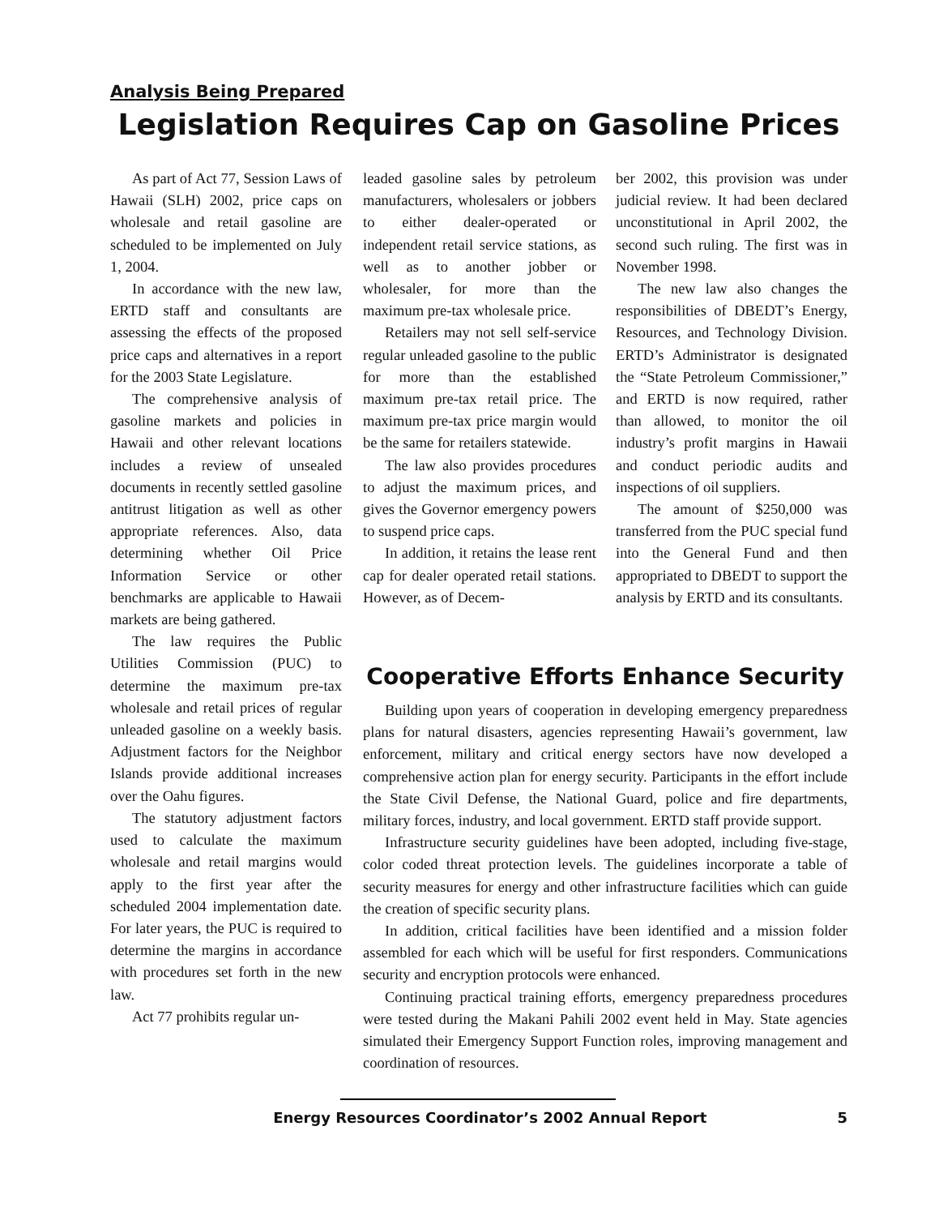Analysis Being Prepared
Legislation Requires Cap on Gasoline Prices
As part of Act 77, Session Laws of Hawaii (SLH) 2002, price caps on wholesale and retail gasoline are scheduled to be implemented on July 1, 2004.
In accordance with the new law, ERTD staff and consultants are assessing the effects of the proposed price caps and alternatives in a report for the 2003 State Legislature.
The comprehensive analysis of gasoline markets and policies in Hawaii and other relevant locations includes a review of unsealed documents in recently settled gasoline antitrust litigation as well as other appropriate references. Also, data determining whether Oil Price Information Service or other benchmarks are applicable to Hawaii markets are being gathered.
The law requires the Public Utilities Commission (PUC) to determine the maximum pre-tax wholesale and retail prices of regular unleaded gasoline on a weekly basis. Adjustment factors for the Neighbor Islands provide additional increases over the Oahu figures.
The statutory adjustment factors used to calculate the maximum wholesale and retail margins would apply to the first year after the scheduled 2004 implementation date. For later years, the PUC is required to determine the margins in accordance with procedures set forth in the new law.
Act 77 prohibits regular un-
leaded gasoline sales by petroleum manufacturers, wholesalers or jobbers to either dealer-operated or independent retail service stations, as well as to another jobber or wholesaler, for more than the maximum pre-tax wholesale price.
Retailers may not sell self-service regular unleaded gasoline to the public for more than the established maximum pre-tax retail price. The maximum pre-tax price margin would be the same for retailers statewide.
The law also provides procedures to adjust the maximum prices, and gives the Governor emergency powers to suspend price caps.
In addition, it retains the lease rent cap for dealer operated retail stations. However, as of Decem-
ber 2002, this provision was under judicial review. It had been declared unconstitutional in April 2002, the second such ruling. The first was in November 1998.
The new law also changes the responsibilities of DBEDT’s Energy, Resources, and Technology Division. ERTD’s Administrator is designated the “State Petroleum Commissioner,” and ERTD is now required, rather than allowed, to monitor the oil industry’s profit margins in Hawaii and conduct periodic audits and inspections of oil suppliers.
The amount of $250,000 was transferred from the PUC special fund into the General Fund and then appropriated to DBEDT to support the analysis by ERTD and its consultants.
Cooperative Efforts Enhance Security
Building upon years of cooperation in developing emergency preparedness plans for natural disasters, agencies representing Hawaii’s government, law enforcement, military and critical energy sectors have now developed a comprehensive action plan for energy security. Participants in the effort include the State Civil Defense, the National Guard, police and fire departments, military forces, industry, and local government. ERTD staff provide support.
Infrastructure security guidelines have been adopted, including five-stage, color coded threat protection levels. The guidelines incorporate a table of security measures for energy and other infrastructure facilities which can guide the creation of specific security plans.
In addition, critical facilities have been identified and a mission folder assembled for each which will be useful for first responders. Communications security and encryption protocols were enhanced.
Continuing practical training efforts, emergency preparedness procedures were tested during the Makani Pahili 2002 event held in May. State agencies simulated their Emergency Support Function roles, improving management and coordination of resources.
Energy Resources Coordinator’s 2002 Annual Report 5